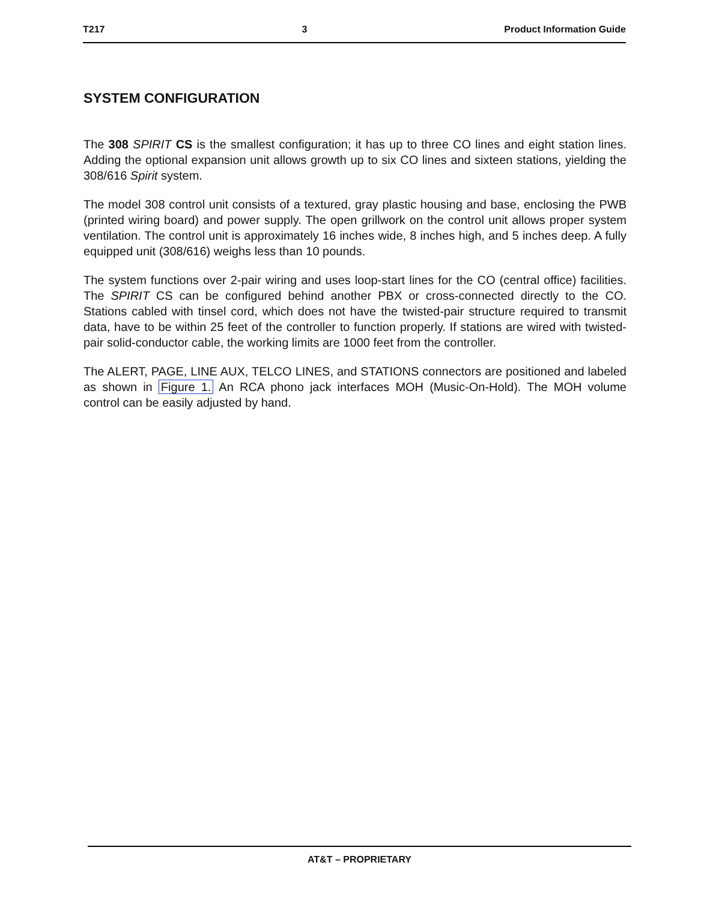T217 3 Product Information Guide
SYSTEM CONFIGURATION
The 308 SPIRIT CS is the smallest configuration; it has up to three CO lines and eight station lines. Adding the optional expansion unit allows growth up to six CO lines and sixteen stations, yielding the 308/616 Spirit system.
The model 308 control unit consists of a textured, gray plastic housing and base, enclosing the PWB (printed wiring board) and power supply. The open grillwork on the control unit allows proper system ventilation. The control unit is approximately 16 inches wide, 8 inches high, and 5 inches deep. A fully equipped unit (308/616) weighs less than 10 pounds.
The system functions over 2-pair wiring and uses loop-start lines for the CO (central office) facilities. The SPIRIT CS can be configured behind another PBX or cross-connected directly to the CO. Stations cabled with tinsel cord, which does not have the twisted-pair structure required to transmit data, have to be within 25 feet of the controller to function properly. If stations are wired with twisted-pair solid-conductor cable, the working limits are 1000 feet from the controller.
The ALERT, PAGE, LINE AUX, TELCO LINES, and STATIONS connectors are positioned and labeled as shown in Figure 1. An RCA phono jack interfaces MOH (Music-On-Hold). The MOH volume control can be easily adjusted by hand.
AT&T – PROPRIETARY